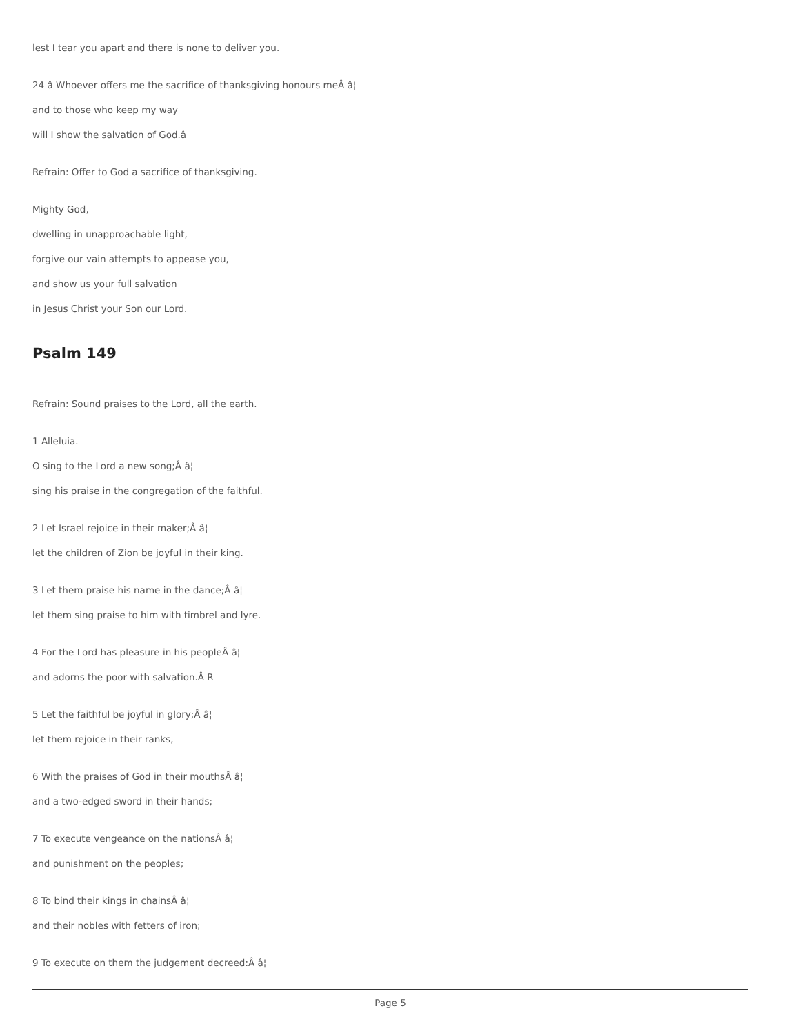lest I tear you apart and there is none to deliver you.
24 â Whoever offers me the sacrifice of thanksgiving honours meÂ â¦
and to those who keep my way
will I show the salvation of God.â
Refrain: Offer to God a sacrifice of thanksgiving.
Mighty God,
dwelling in unapproachable light,
forgive our vain attempts to appease you,
and show us your full salvation
in Jesus Christ your Son our Lord.
Psalm 149
Refrain: Sound praises to the Lord, all the earth.
1 Alleluia.
O sing to the Lord a new song;Â â¦
sing his praise in the congregation of the faithful.
2 Let Israel rejoice in their maker;Â â¦
let the children of Zion be joyful in their king.
3 Let them praise his name in the dance;Â â¦
let them sing praise to him with timbrel and lyre.
4 For the Lord has pleasure in his peopleÂ â¦
and adorns the poor with salvation.Â R
5 Let the faithful be joyful in glory;Â â¦
let them rejoice in their ranks,
6 With the praises of God in their mouthsÂ â¦
and a two-edged sword in their hands;
7 To execute vengeance on the nationsÂ â¦
and punishment on the peoples;
8 To bind their kings in chainsÂ â¦
and their nobles with fetters of iron;
9 To execute on them the judgement decreed:Â â¦
Page 5